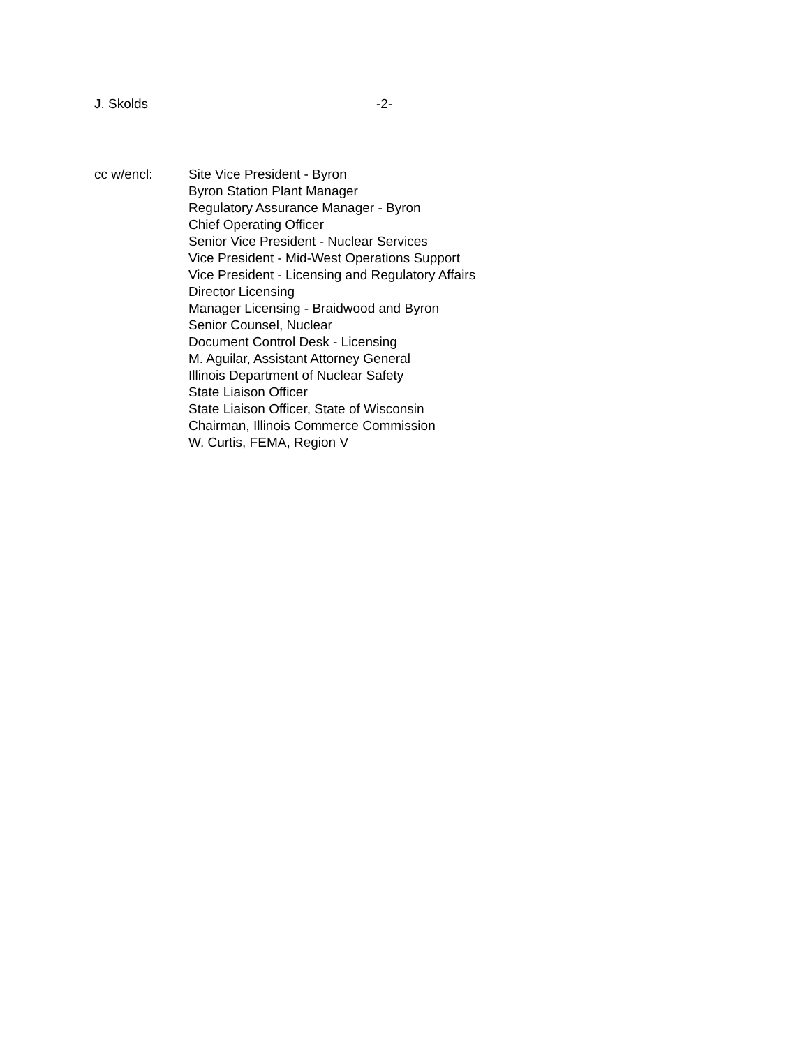J. Skolds -2-
cc w/encl: Site Vice President - Byron
Byron Station Plant Manager
Regulatory Assurance Manager - Byron
Chief Operating Officer
Senior Vice President - Nuclear Services
Vice President - Mid-West Operations Support
Vice President - Licensing and Regulatory Affairs
Director Licensing
Manager Licensing - Braidwood and Byron
Senior Counsel, Nuclear
Document Control Desk - Licensing
M. Aguilar, Assistant Attorney General
Illinois Department of Nuclear Safety
State Liaison Officer
State Liaison Officer, State of Wisconsin
Chairman, Illinois Commerce Commission
W. Curtis, FEMA, Region V